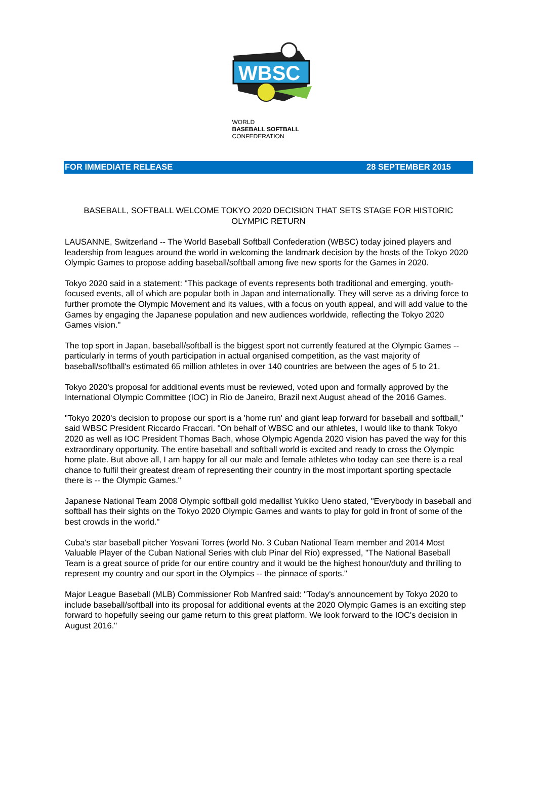WBSC
WORLD
BASEBALL SOFTBALL
CONFEDERATION
FOR IMMEDIATE RELEASE 28 SEPTEMBER 2015
BASEBALL, SOFTBALL WELCOME TOKYO 2020 DECISION THAT SETS STAGE FOR HISTORIC OLYMPIC RETURN
LAUSANNE, Switzerland -- The World Baseball Softball Confederation (WBSC) today joined players and leadership from leagues around the world in welcoming the landmark decision by the hosts of the Tokyo 2020 Olympic Games to propose adding baseball/softball among five new sports for the Games in 2020.
Tokyo 2020 said in a statement: "This package of events represents both traditional and emerging, youth-focused events, all of which are popular both in Japan and internationally. They will serve as a driving force to further promote the Olympic Movement and its values, with a focus on youth appeal, and will add value to the Games by engaging the Japanese population and new audiences worldwide, reflecting the Tokyo 2020 Games vision."
The top sport in Japan, baseball/softball is the biggest sport not currently featured at the Olympic Games -- particularly in terms of youth participation in actual organised competition, as the vast majority of baseball/softball's estimated 65 million athletes in over 140 countries are between the ages of 5 to 21.
Tokyo 2020's proposal for additional events must be reviewed, voted upon and formally approved by the International Olympic Committee (IOC) in Rio de Janeiro, Brazil next August ahead of the 2016 Games.
"Tokyo 2020's decision to propose our sport is a 'home run' and giant leap forward for baseball and softball," said WBSC President Riccardo Fraccari. "On behalf of WBSC and our athletes, I would like to thank Tokyo 2020 as well as IOC President Thomas Bach, whose Olympic Agenda 2020 vision has paved the way for this extraordinary opportunity. The entire baseball and softball world is excited and ready to cross the Olympic home plate. But above all, I am happy for all our male and female athletes who today can see there is a real chance to fulfil their greatest dream of representing their country in the most important sporting spectacle there is -- the Olympic Games."
Japanese National Team 2008 Olympic softball gold medallist Yukiko Ueno stated, "Everybody in baseball and softball has their sights on the Tokyo 2020 Olympic Games and wants to play for gold in front of some of the best crowds in the world."
Cuba's star baseball pitcher Yosvani Torres (world No. 3 Cuban National Team member and 2014 Most Valuable Player of the Cuban National Series with club Pinar del Río) expressed, "The National Baseball Team is a great source of pride for our entire country and it would be the highest honour/duty and thrilling to represent my country and our sport in the Olympics -- the pinnace of sports."
Major League Baseball (MLB) Commissioner Rob Manfred said: "Today's announcement by Tokyo 2020 to include baseball/softball into its proposal for additional events at the 2020 Olympic Games is an exciting step forward to hopefully seeing our game return to this great platform. We look forward to the IOC's decision in August 2016."